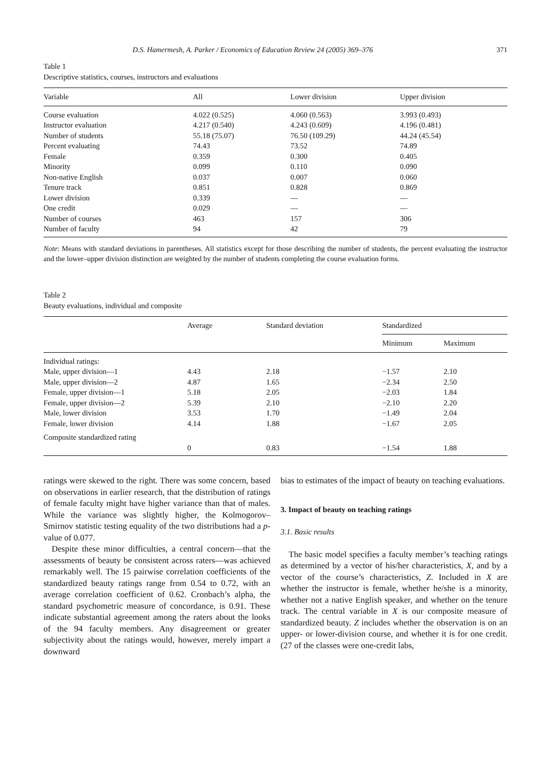D.S. Hamermesh, A. Parker / Economics of Education Review 24 (2005) 369–376 371
Table 1
Descriptive statistics, courses, instructors and evaluations
| Variable | All | Lower division | Upper division |
| --- | --- | --- | --- |
| Course evaluation | 4.022 (0.525) | 4.060 (0.563) | 3.993 (0.493) |
| Instructor evaluation | 4.217 (0.540) | 4.243 (0.609) | 4.196 (0.481) |
| Number of students | 55.18 (75.07) | 76.50 (109.29) | 44.24 (45.54) |
| Percent evaluating | 74.43 | 73.52 | 74.89 |
| Female | 0.359 | 0.300 | 0.405 |
| Minority | 0.099 | 0.110 | 0.090 |
| Non-native English | 0.037 | 0.007 | 0.060 |
| Tenure track | 0.851 | 0.828 | 0.869 |
| Lower division | 0.339 | — | — |
| One credit | 0.029 | — | — |
| Number of courses | 463 | 157 | 306 |
| Number of faculty | 94 | 42 | 79 |
Note: Means with standard deviations in parentheses. All statistics except for those describing the number of students, the percent evaluating the instructor and the lower–upper division distinction are weighted by the number of students completing the course evaluation forms.
Table 2
Beauty evaluations, individual and composite
| | Average | Standard deviation | Standardized | |
| --- | --- | --- | --- | --- |
| | | | Minimum | Maximum |
| Individual ratings: | | | | |
| Male, upper division—1 | 4.43 | 2.18 | −1.57 | 2.10 |
| Male, upper division—2 | 4.87 | 1.65 | −2.34 | 2.50 |
| Female, upper division—1 | 5.18 | 2.05 | −2.03 | 1.84 |
| Female, upper division—2 | 5.39 | 2.10 | −2.10 | 2.20 |
| Male, lower division | 3.53 | 1.70 | −1.49 | 2.04 |
| Female, lower division | 4.14 | 1.88 | −1.67 | 2.05 |
| Composite standardized rating | | | | |
| | 0 | 0.83 | −1.54 | 1.88 |
ratings were skewed to the right. There was some concern, based on observations in earlier research, that the distribution of ratings of female faculty might have higher variance than that of males. While the variance was slightly higher, the Kolmogorov–Smirnov statistic testing equality of the two distributions had a p-value of 0.077.
Despite these minor difficulties, a central concern—that the assessments of beauty be consistent across raters—was achieved remarkably well. The 15 pairwise correlation coefficients of the standardized beauty ratings range from 0.54 to 0.72, with an average correlation coefficient of 0.62. Cronbach’s alpha, the standard psychometric measure of concordance, is 0.91. These indicate substantial agreement among the raters about the looks of the 94 faculty members. Any disagreement or greater subjectivity about the ratings would, however, merely impart a downward
bias to estimates of the impact of beauty on teaching evaluations.
3. Impact of beauty on teaching ratings
3.1. Basic results
The basic model specifies a faculty member’s teaching ratings as determined by a vector of his/her characteristics, X, and by a vector of the course’s characteristics, Z. Included in X are whether the instructor is female, whether he/she is a minority, whether not a native English speaker, and whether on the tenure track. The central variable in X is our composite measure of standardized beauty. Z includes whether the observation is on an upper- or lower-division course, and whether it is for one credit. (27 of the classes were one-credit labs,